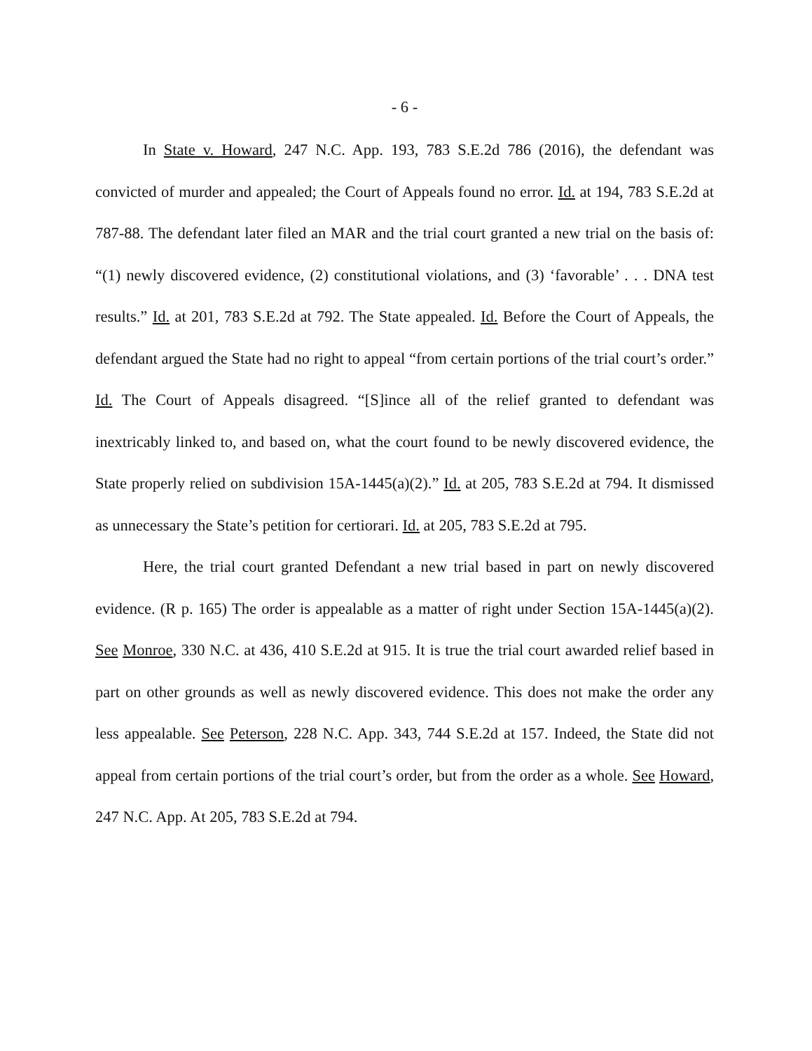- 6 -
In State v. Howard, 247 N.C. App. 193, 783 S.E.2d 786 (2016), the defendant was convicted of murder and appealed; the Court of Appeals found no error. Id. at 194, 783 S.E.2d at 787-88. The defendant later filed an MAR and the trial court granted a new trial on the basis of: “(1) newly discovered evidence, (2) constitutional violations, and (3) ‘favorable’ . . . DNA test results.” Id. at 201, 783 S.E.2d at 792. The State appealed. Id. Before the Court of Appeals, the defendant argued the State had no right to appeal “from certain portions of the trial court’s order.” Id. The Court of Appeals disagreed. “[S]ince all of the relief granted to defendant was inextricably linked to, and based on, what the court found to be newly discovered evidence, the State properly relied on subdivision 15A-1445(a)(2).” Id. at 205, 783 S.E.2d at 794. It dismissed as unnecessary the State’s petition for certiorari. Id. at 205, 783 S.E.2d at 795.
Here, the trial court granted Defendant a new trial based in part on newly discovered evidence. (R p. 165) The order is appealable as a matter of right under Section 15A-1445(a)(2). See Monroe, 330 N.C. at 436, 410 S.E.2d at 915. It is true the trial court awarded relief based in part on other grounds as well as newly discovered evidence. This does not make the order any less appealable. See Peterson, 228 N.C. App. 343, 744 S.E.2d at 157. Indeed, the State did not appeal from certain portions of the trial court’s order, but from the order as a whole. See Howard, 247 N.C. App. At 205, 783 S.E.2d at 794.